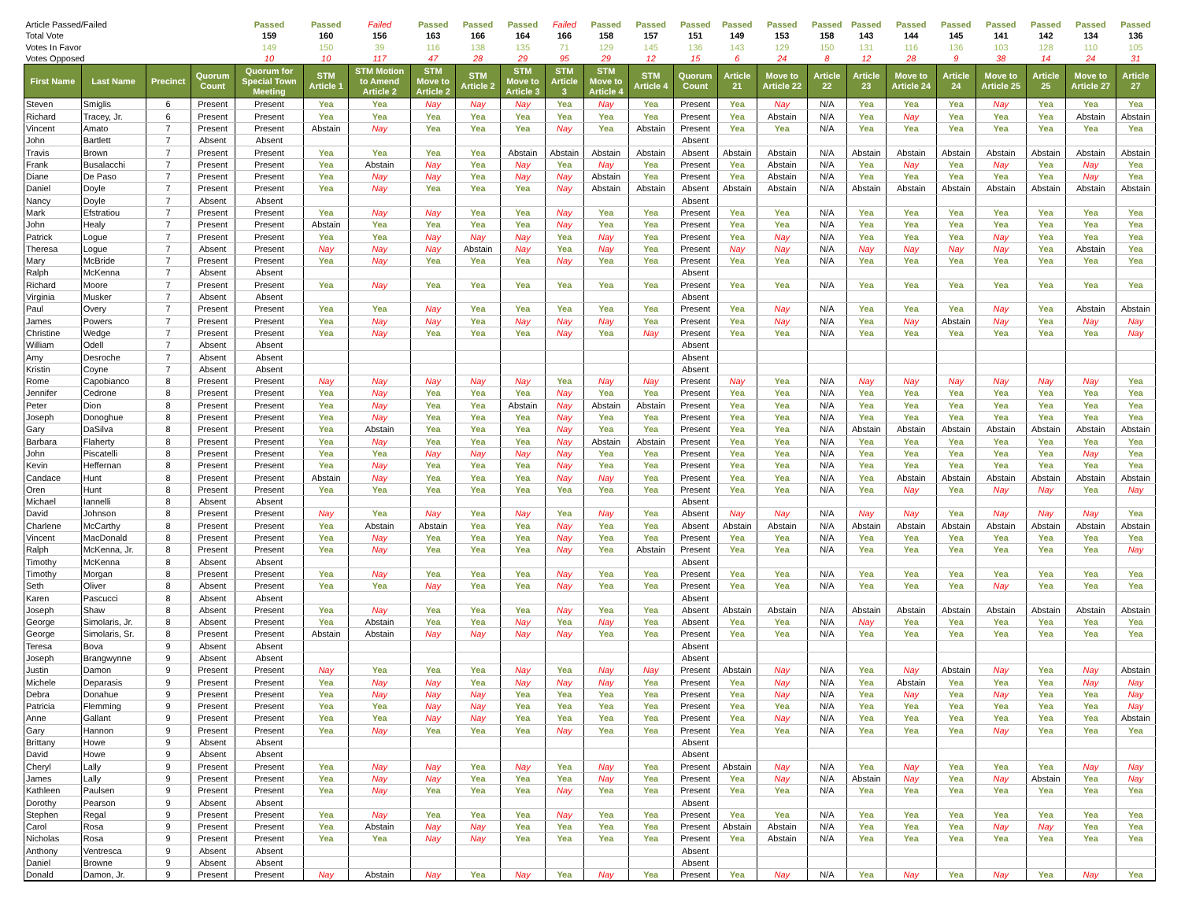| Article Passed/Failed | | | | Passed | Passed | Failed | Passed | Passed | Passed | Failed | Passed | Passed | Passed | Passed | Passed | Passed | Passed | Passed | Passed | Passed | Passed | Passed | Passed |
| --- | --- | --- | --- | --- | --- | --- | --- | --- | --- | --- | --- | --- | --- | --- | --- | --- | --- | --- | --- | --- | --- | --- | --- |
| Total Vote | | | | 159 | 160 | 156 | 163 | 166 | 164 | 166 | 158 | 157 | 151 | 149 | 153 | 158 | 143 | 144 | 145 | 141 | 142 | 134 | 136 |
| Votes In Favor | | | | 149 | 150 | 39 | 116 | 138 | 135 | 71 | 129 | 145 | 136 | 143 | 129 | 150 | 131 | 116 | 136 | 103 | 128 | 110 | 105 |
| Votes Opposed | | | | 10 | 10 | 117 | 47 | 28 | 29 | 95 | 29 | 12 | 15 | 6 | 24 | 8 | 12 | 28 | 9 | 38 | 14 | 24 | 31 |
| First Name | Last Name | Precinct | Quorum Count | Quorum for Special Town Meeting | STM Article 1 | STM Motion to Amend Article 2 | STM Move to Article 2 | STM Article 2 | STM Move to Article 3 | STM Article 3 | STM Move to Article 4 | STM Article 4 | Quorum Count | Article 21 | Move to Article 22 | Article 22 | Article 23 | Move to Article 24 | Article 24 | Move to Article 25 | Article 25 | Move to Article 27 | Article 27 |
| Steven | Smiglis | 6 | Present | Present | Yea | Yea | Nay | Nay | Nay | Yea | Nay | Yea | Present | Yea | Nay | N/A | Yea | Yea | Yea | Nay | Yea | Yea | Yea |
| Richard | Tracey, Jr. | 6 | Present | Present | Yea | Yea | Yea | Yea | Yea | Yea | Yea | Yea | Present | Yea | Abstain | N/A | Yea | Nay | Yea | Yea | Yea | Abstain | Abstain |
| Vincent | Amato | 7 | Present | Present | Abstain | Nay | Yea | Yea | Yea | Nay | Yea | Abstain | Present | Yea | Yea | N/A | Yea | Yea | Yea | Yea | Yea | Yea | Yea |
| John | Bartlett | 7 | Absent | Absent | | | | | | | | | Absent | | | | | | | | | | |
| Travis | Brown | 7 | Present | Present | Yea | Yea | Yea | Yea | Abstain | Abstain | Abstain | Abstain | Absent | Abstain | Abstain | N/A | Abstain | Abstain | Abstain | Abstain | Abstain | Abstain | Abstain |
| Frank | Busalacchi | 7 | Present | Present | Yea | Abstain | Nay | Yea | Nay | Yea | Nay | Yea | Present | Yea | Abstain | N/A | Yea | Nay | Yea | Nay | Yea | Nay | Yea |
| Diane | De Paso | 7 | Present | Present | Yea | Nay | Nay | Yea | Nay | Nay | Abstain | Yea | Present | Yea | Abstain | N/A | Yea | Yea | Yea | Yea | Yea | Nay | Yea |
| Daniel | Doyle | 7 | Present | Present | Yea | Nay | Yea | Yea | Yea | Nay | Abstain | Abstain | Absent | Abstain | Abstain | N/A | Abstain | Abstain | Abstain | Abstain | Abstain | Abstain | Abstain |
| Nancy | Doyle | 7 | Absent | Absent | | | | | | | | | Absent | | | | | | | | | | |
| Mark | Efstratiou | 7 | Present | Present | Yea | Nay | Nay | Yea | Yea | Nay | Yea | Yea | Present | Yea | Yea | N/A | Yea | Yea | Yea | Yea | Yea | Yea | Yea |
| John | Healy | 7 | Present | Present | Abstain | Yea | Yea | Yea | Yea | Nay | Yea | Yea | Present | Yea | Yea | N/A | Yea | Yea | Yea | Yea | Yea | Yea | Yea |
| Patrick | Logue | 7 | Present | Present | Yea | Yea | Nay | Nay | Nay | Yea | Nay | Yea | Present | Yea | Nay | N/A | Yea | Yea | Yea | Nay | Yea | Yea | Yea |
| Theresa | Logue | 7 | Absent | Present | Nay | Nay | Nay | Abstain | Nay | Yea | Nay | Yea | Present | Nay | Nay | N/A | Nay | Nay | Nay | Nay | Yea | Abstain | Yea |
| Mary | McBride | 7 | Present | Present | Yea | Nay | Yea | Yea | Yea | Nay | Yea | Yea | Present | Yea | Yea | N/A | Yea | Yea | Yea | Yea | Yea | Yea | Yea |
| Ralph | McKenna | 7 | Absent | Absent | | | | | | | | | Absent | | | | | | | | | | |
| Richard | Moore | 7 | Present | Present | Yea | Nay | Yea | Yea | Yea | Yea | Yea | Yea | Present | Yea | Yea | N/A | Yea | Yea | Yea | Yea | Yea | Yea | Yea |
| Virginia | Musker | 7 | Absent | Absent | | | | | | | | | Absent | | | | | | | | | | |
| Paul | Overy | 7 | Present | Present | Yea | Yea | Nay | Yea | Yea | Yea | Yea | Yea | Present | Yea | Nay | N/A | Yea | Yea | Yea | Nay | Yea | Abstain | Abstain |
| James | Powers | 7 | Present | Present | Yea | Nay | Nay | Yea | Nay | Nay | Nay | Yea | Present | Yea | Nay | N/A | Yea | Nay | Abstain | Nay | Yea | Nay | Nay |
| Christine | Wedge | 7 | Present | Present | Yea | Nay | Yea | Yea | Yea | Nay | Yea | Nay | Present | Yea | Yea | N/A | Yea | Yea | Yea | Yea | Yea | Yea | Nay |
| William | Odell | 7 | Absent | Absent | | | | | | | | | Absent | | | | | | | | | | |
| Amy | Desroche | 7 | Absent | Absent | | | | | | | | | Absent | | | | | | | | | | |
| Kristin | Coyne | 7 | Absent | Absent | | | | | | | | | Absent | | | | | | | | | | |
| Rome | Capobianco | 8 | Present | Present | Nay | Nay | Nay | Nay | Nay | Yea | Nay | Nay | Present | Nay | Yea | N/A | Nay | Nay | Nay | Nay | Nay | Nay | Yea |
| Jennifer | Cedrone | 8 | Present | Present | Yea | Nay | Yea | Yea | Yea | Nay | Yea | Yea | Present | Yea | Yea | N/A | Yea | Yea | Yea | Yea | Yea | Yea | Yea |
| Peter | Dion | 8 | Present | Present | Yea | Nay | Yea | Yea | Abstain | Nay | Abstain | Abstain | Present | Yea | Yea | N/A | Yea | Yea | Yea | Yea | Yea | Yea | Yea |
| Joseph | Donoghue | 8 | Present | Present | Yea | Nay | Yea | Yea | Yea | Nay | Yea | Yea | Present | Yea | Yea | N/A | Yea | Yea | Yea | Yea | Yea | Yea | Yea |
| Gary | DaSilva | 8 | Present | Present | Yea | Abstain | Yea | Yea | Yea | Nay | Yea | Yea | Present | Yea | Yea | N/A | Abstain | Abstain | Abstain | Abstain | Abstain | Abstain | Abstain |
| Barbara | Flaherty | 8 | Present | Present | Yea | Nay | Yea | Yea | Yea | Nay | Abstain | Abstain | Present | Yea | Yea | N/A | Yea | Yea | Yea | Yea | Yea | Yea | Yea |
| John | Piscatelli | 8 | Present | Present | Yea | Yea | Nay | Nay | Nay | Nay | Yea | Yea | Present | Yea | Yea | N/A | Yea | Yea | Yea | Yea | Yea | Nay | Yea |
| Kevin | Heffernan | 8 | Present | Present | Yea | Nay | Yea | Yea | Yea | Nay | Yea | Yea | Present | Yea | Yea | N/A | Yea | Yea | Yea | Yea | Yea | Yea | Yea |
| Candace | Hunt | 8 | Present | Present | Abstain | Nay | Yea | Yea | Yea | Nay | Nay | Yea | Present | Yea | Yea | N/A | Yea | Abstain | Abstain | Abstain | Abstain | Abstain | Abstain |
| Oren | Hunt | 8 | Present | Present | Yea | Yea | Yea | Yea | Yea | Yea | Yea | Yea | Present | Yea | Yea | N/A | Yea | Nay | Yea | Nay | Nay | Yea | Nay |
| Michael | Iannelli | 8 | Absent | Absent | | | | | | | | | Absent | | | | | | | | | | |
| David | Johnson | 8 | Present | Present | Nay | Yea | Nay | Yea | Nay | Yea | Nay | Yea | Absent | Nay | Nay | N/A | Nay | Nay | Yea | Nay | Nay | Nay | Yea |
| Charlene | McCarthy | 8 | Present | Present | Yea | Abstain | Abstain | Yea | Yea | Nay | Yea | Yea | Absent | Abstain | Abstain | N/A | Abstain | Abstain | Abstain | Abstain | Abstain | Abstain | Abstain |
| Vincent | MacDonald | 8 | Present | Present | Yea | Nay | Yea | Yea | Yea | Nay | Yea | Yea | Present | Yea | Yea | N/A | Yea | Yea | Yea | Yea | Yea | Yea | Yea |
| Ralph | McKenna, Jr. | 8 | Present | Present | Yea | Nay | Yea | Yea | Yea | Nay | Yea | Abstain | Present | Yea | Yea | N/A | Yea | Yea | Yea | Yea | Yea | Yea | Nay |
| Timothy | McKenna | 8 | Absent | Absent | | | | | | | | | Absent | | | | | | | | | | |
| Timothy | Morgan | 8 | Present | Present | Yea | Nay | Yea | Yea | Yea | Nay | Yea | Yea | Present | Yea | Yea | N/A | Yea | Yea | Yea | Yea | Yea | Yea | Yea |
| Seth | Oliver | 8 | Absent | Present | Yea | Yea | Nay | Yea | Yea | Nay | Yea | Yea | Present | Yea | Yea | N/A | Yea | Yea | Yea | Nay | Yea | Yea | Yea |
| Karen | Pascucci | 8 | Absent | Absent | | | | | | | | | Absent | | | | | | | | | | |
| Joseph | Shaw | 8 | Absent | Present | Yea | Nay | Yea | Yea | Yea | Nay | Yea | Yea | Absent | Abstain | Abstain | N/A | Abstain | Abstain | Abstain | Abstain | Abstain | Abstain | Abstain |
| George | Simolaris, Jr. | 8 | Absent | Present | Yea | Abstain | Yea | Yea | Nay | Yea | Nay | Yea | Absent | Yea | Yea | N/A | Nay | Yea | Yea | Yea | Yea | Yea | Yea |
| George | Simolaris, Sr. | 8 | Present | Present | Abstain | Abstain | Nay | Nay | Nay | Nay | Yea | Yea | Present | Yea | Yea | N/A | Yea | Yea | Yea | Yea | Yea | Yea | Yea |
| Teresa | Bova | 9 | Absent | Absent | | | | | | | | | Absent | | | | | | | | | | |
| Joseph | Brangwynne | 9 | Absent | Absent | | | | | | | | | Absent | | | | | | | | | | |
| Justin | Damon | 9 | Present | Present | Nay | Yea | Yea | Yea | Nay | Yea | Nay | Nay | Present | Abstain | Nay | N/A | Yea | Nay | Abstain | Nay | Yea | Nay | Abstain |
| Michele | Deparasis | 9 | Present | Present | Yea | Nay | Nay | Yea | Nay | Nay | Nay | Yea | Present | Yea | Nay | N/A | Yea | Abstain | Yea | Yea | Yea | Nay | Nay |
| Debra | Donahue | 9 | Present | Present | Yea | Nay | Nay | Nay | Yea | Yea | Yea | Yea | Present | Yea | Nay | N/A | Yea | Nay | Yea | Nay | Yea | Yea | Nay |
| Patricia | Flemming | 9 | Present | Present | Yea | Yea | Nay | Nay | Yea | Yea | Yea | Yea | Present | Yea | Yea | N/A | Yea | Yea | Yea | Yea | Yea | Yea | Nay |
| Anne | Gallant | 9 | Present | Present | Yea | Yea | Nay | Nay | Yea | Yea | Yea | Yea | Present | Yea | Nay | N/A | Yea | Yea | Yea | Yea | Yea | Yea | Abstain |
| Gary | Hannon | 9 | Present | Present | Yea | Nay | Yea | Yea | Yea | Nay | Yea | Yea | Present | Yea | Yea | N/A | Yea | Yea | Yea | Nay | Yea | Yea | Yea |
| Brittany | Howe | 9 | Absent | Absent | | | | | | | | | Absent | | | | | | | | | | |
| David | Howe | 9 | Absent | Absent | | | | | | | | | Absent | | | | | | | | | | |
| Cheryl | Lally | 9 | Present | Present | Yea | Nay | Nay | Yea | Nay | Yea | Nay | Yea | Present | Abstain | Nay | N/A | Yea | Nay | Yea | Yea | Yea | Nay | Nay |
| James | Lally | 9 | Present | Present | Yea | Nay | Nay | Yea | Yea | Yea | Nay | Yea | Present | Yea | Nay | N/A | Abstain | Nay | Yea | Nay | Abstain | Yea | Nay |
| Kathleen | Paulsen | 9 | Present | Present | Yea | Nay | Yea | Yea | Yea | Nay | Yea | Yea | Present | Yea | Yea | N/A | Yea | Yea | Yea | Yea | Yea | Yea | Yea |
| Dorothy | Pearson | 9 | Absent | Absent | | | | | | | | | Absent | | | | | | | | | | |
| Stephen | Regal | 9 | Present | Present | Yea | Nay | Yea | Yea | Yea | Nay | Yea | Yea | Present | Yea | Yea | N/A | Yea | Yea | Yea | Yea | Yea | Yea | Yea |
| Carol | Rosa | 9 | Present | Present | Yea | Abstain | Nay | Nay | Yea | Yea | Yea | Yea | Present | Abstain | Abstain | N/A | Yea | Yea | Yea | Nay | Nay | Yea | Yea |
| Nicholas | Rosa | 9 | Present | Present | Yea | Yea | Nay | Nay | Yea | Yea | Yea | Yea | Present | Yea | Abstain | N/A | Yea | Yea | Yea | Yea | Yea | Yea | Yea |
| Anthony | Ventresca | 9 | Absent | Absent | | | | | | | | | Absent | | | | | | | | | | |
| Daniel | Browne | 9 | Absent | Absent | | | | | | | | | Absent | | | | | | | | | | |
| Donald | Damon, Jr. | 9 | Present | Present | Nay | Abstain | Nay | Yea | Nay | Yea | Nay | Yea | Present | Yea | Nay | N/A | Yea | Nay | Yea | Nay | Yea | Nay | Yea |